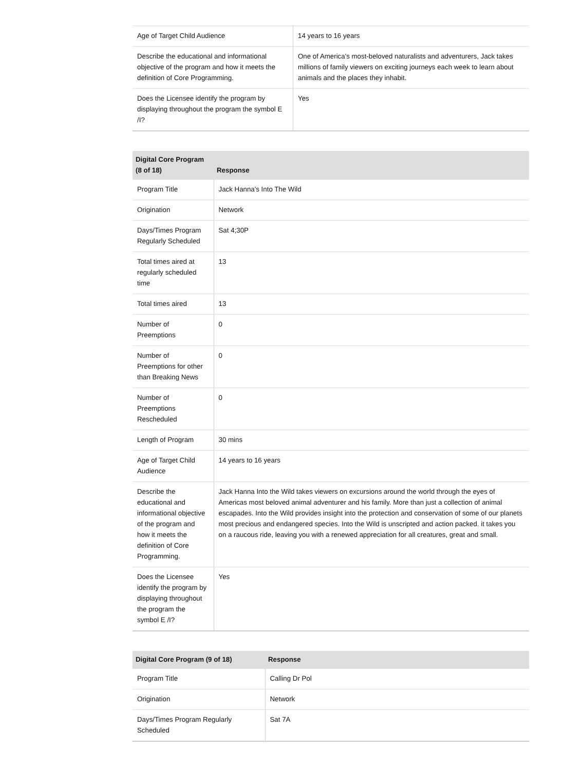| Age of Target Child Audience | 14 years to 16 years |
| Describe the educational and informational objective of the program and how it meets the definition of Core Programming. | One of America's most-beloved naturalists and adventurers, Jack takes millions of family viewers on exciting journeys each week to learn about animals and the places they inhabit. |
| Does the Licensee identify the program by displaying throughout the program the symbol E /I? | Yes |
| Digital Core Program (8 of 18) | Response |
| --- | --- |
| Program Title | Jack Hanna's Into The Wild |
| Origination | Network |
| Days/Times Program Regularly Scheduled | Sat 4;30P |
| Total times aired at regularly scheduled time | 13 |
| Total times aired | 13 |
| Number of Preemptions | 0 |
| Number of Preemptions for other than Breaking News | 0 |
| Number of Preemptions Rescheduled | 0 |
| Length of Program | 30 mins |
| Age of Target Child Audience | 14 years to 16 years |
| Describe the educational and informational objective of the program and how it meets the definition of Core Programming. | Jack Hanna Into the Wild takes viewers on excursions around the world through the eyes of Americas most beloved animal adventurer and his family. More than just a collection of animal escapades. Into the Wild provides insight into the protection and conservation of some of our planets most precious and endangered species. Into the Wild is unscripted and action packed. it takes you on a raucous ride, leaving you with a renewed appreciation for all creatures, great and small. |
| Does the Licensee identify the program by displaying throughout the program the symbol E /I? | Yes |
| Digital Core Program (9 of 18) | Response |
| --- | --- |
| Program Title | Calling Dr Pol |
| Origination | Network |
| Days/Times Program Regularly Scheduled | Sat 7A |